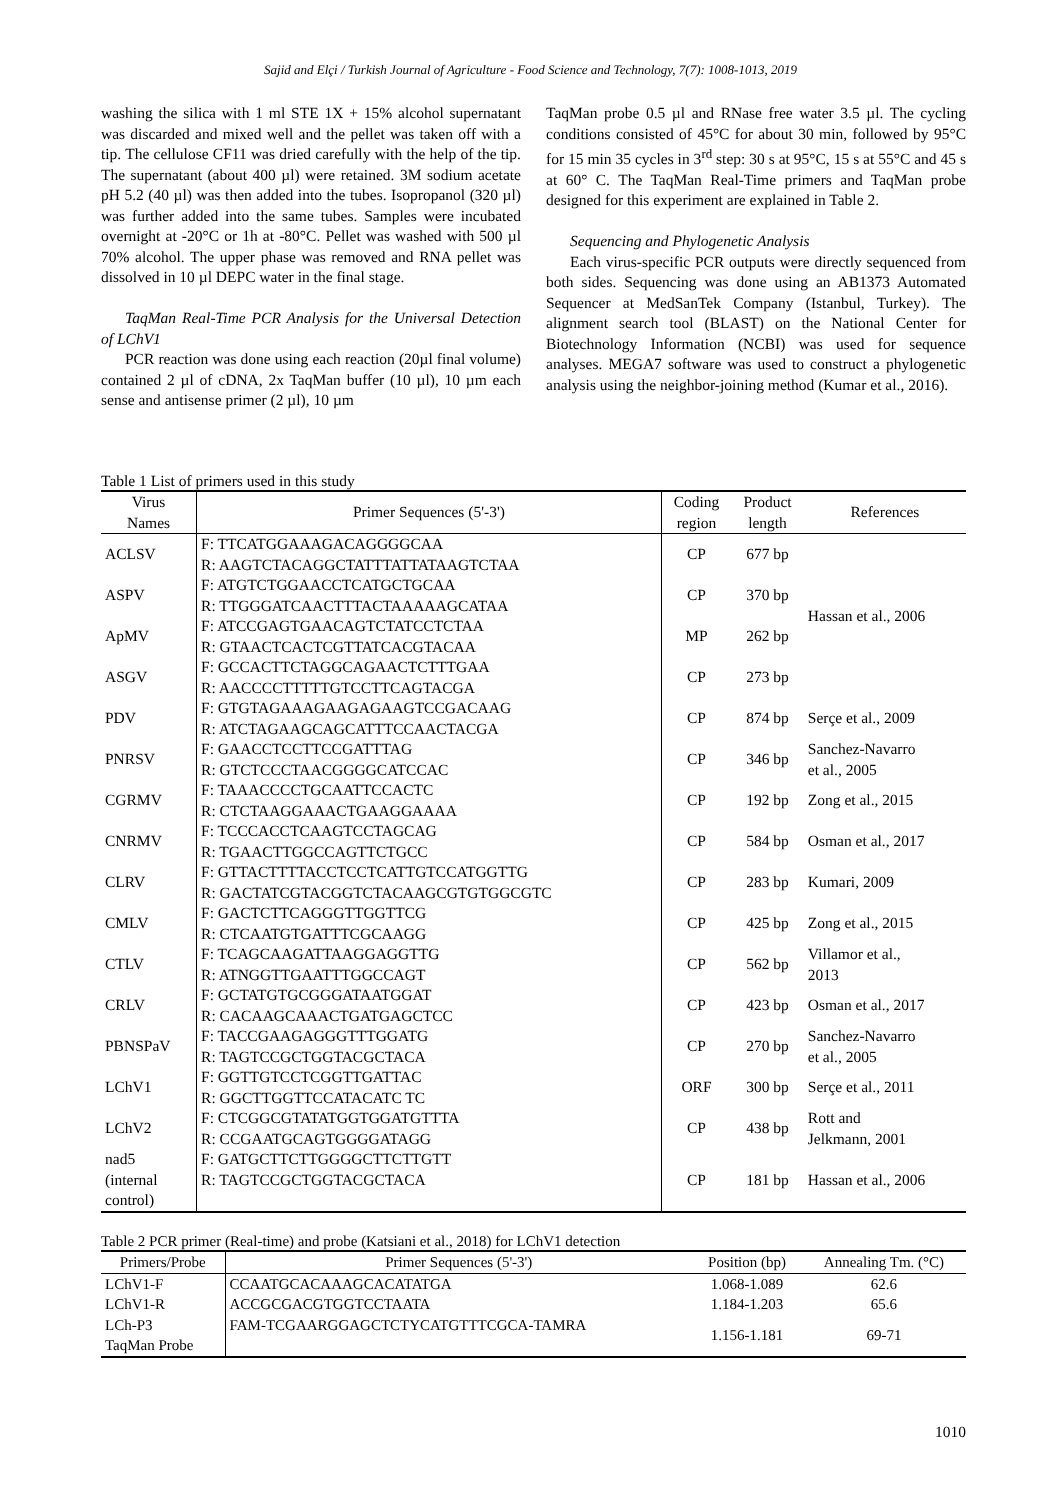Sajid and Elçi / Turkish Journal of Agriculture - Food Science and Technology, 7(7): 1008-1013, 2019
washing the silica with 1 ml STE 1X + 15% alcohol supernatant was discarded and mixed well and the pellet was taken off with a tip. The cellulose CF11 was dried carefully with the help of the tip. The supernatant (about 400 µl) were retained. 3M sodium acetate pH 5.2 (40 µl) was then added into the tubes. Isopropanol (320 µl) was further added into the same tubes. Samples were incubated overnight at -20°C or 1h at -80°C. Pellet was washed with 500 µl 70% alcohol. The upper phase was removed and RNA pellet was dissolved in 10 µl DEPC water in the final stage.
TaqMan Real-Time PCR Analysis for the Universal Detection of LChV1
PCR reaction was done using each reaction (20µl final volume) contained 2 µl of cDNA, 2x TaqMan buffer (10 µl), 10 µm each sense and antisense primer (2 µl), 10 µm
TaqMan probe 0.5 µl and RNase free water 3.5 µl. The cycling conditions consisted of 45°C for about 30 min, followed by 95°C for 15 min 35 cycles in 3<sup>rd</sup> step: 30 s at 95°C, 15 s at 55°C and 45 s at 60° C. The TaqMan Real-Time primers and TaqMan probe designed for this experiment are explained in Table 2.
Sequencing and Phylogenetic Analysis
Each virus-specific PCR outputs were directly sequenced from both sides. Sequencing was done using an AB1373 Automated Sequencer at MedSanTek Company (Istanbul, Turkey). The alignment search tool (BLAST) on the National Center for Biotechnology Information (NCBI) was used for sequence analyses. MEGA7 software was used to construct a phylogenetic analysis using the neighbor-joining method (Kumar et al., 2016).
Table 1 List of primers used in this study
| Virus Names | Primer Sequences (5'-3') | Coding region | Product length | References |
| --- | --- | --- | --- | --- |
| ACLSV | F: TTCATGGAAAGACAGGGGCAA R: AAGTCTACAGGCTATTTATTATAAGTCTAA | CP | 677 bp | Hassan et al., 2006 |
| ASPV | F: ATGTCTGGAACCTCATGCTGCAA R: TTGGGATCAACTTTACTAAAAAGCATAA | CP | 370 bp | |
| ApMV | F: ATCCGAGTGAACAGTCTATCCTCTAA R: GTAACTCACTCGTTATCACGTACAA | MP | 262 bp | |
| ASGV | F: GCCACTTCTAGGCAGAACTCTTTGAA R: AACCCCTTTTTGTCCTTCAGTACGA | CP | 273 bp | |
| PDV | F: GTGTAGAAAGAAGAGAAGTCCGACAAG R: ATCTAGAAGCAGCATTTCCAACTACGA | CP | 874 bp | Serçe et al., 2009 |
| PNRSV | F: GAACCTCCTTCCGATTTAG R: GTCTCCCTAACGGGGCATCCAC | CP | 346 bp | Sanchez-Navarro et al., 2005 |
| CGRMV | F: TAAACCCCTGCAATTCCACTC R: CTCTAAGGAAACTGAAGGAAAA | CP | 192 bp | Zong et al., 2015 |
| CNRMV | F: TCCCACCTCAAGTCCTAGCAG R: TGAACTTGGCCAGTTCTGCC | CP | 584 bp | Osman et al., 2017 |
| CLRV | F: GTTACTTTTACCTCCTCATTGTCCATGGTTG R: GACTATCGTACGGTCTACAAGCGTGTGGCGTC | CP | 283 bp | Kumari, 2009 |
| CMLV | F: GACTCTTCAGGGTTGGTTCG R: CTCAATGTGATTTCGCAAGG | CP | 425 bp | Zong et al., 2015 |
| CTLV | F: TCAGCAAGATTAAGGAGGTTG R: ATNGGTTGAATTTGGCCAGT | CP | 562 bp | Villamor et al., 2013 |
| CRLV | F: GCTATGTGCGGGATAATGGAT R: CACAAGCAAACTGATGAGCTCC | CP | 423 bp | Osman et al., 2017 |
| PBNSPaV | F: TACCGAAGAGGGTTTGGATG R: TAGTCCGCTGGTACGCTACA | CP | 270 bp | Sanchez-Navarro et al., 2005 |
| LChV1 | F: GGTTGTCCTCGGTTGATTAC R: GGCTTGGTTCCATACATC TC | ORF | 300 bp | Serçe et al., 2011 |
| LChV2 | F: CTCGGCGTATATGGTGGATGTTTA R: CCGAATGCAGTGGGGATAGG | CP | 438 bp | Rott and Jelkmann, 2001 |
| nad5 (internal control) | F: GATGCTTCTTGGGGCTTCTTGTT R: TAGTCCGCTGGTACGCTACA | CP | 181 bp | Hassan et al., 2006 |
Table 2 PCR primer (Real-time) and probe (Katsiani et al., 2018) for LChV1 detection
| Primers/Probe | Primer Sequences (5'-3') | Position (bp) | Annealing Tm. (°C) |
| --- | --- | --- | --- |
| LChV1-F | CCAATGCACAAAGCACATATGA | 1.068-1.089 | 62.6 |
| LChV1-R | ACCGCGACGTGGTCCTAATA | 1.184-1.203 | 65.6 |
| LCh-P3 TaqMan Probe | FAM-TCGAARGGAGCTCTYCATGTTTCGCA-TAMRA | 1.156-1.181 | 69-71 |
1010